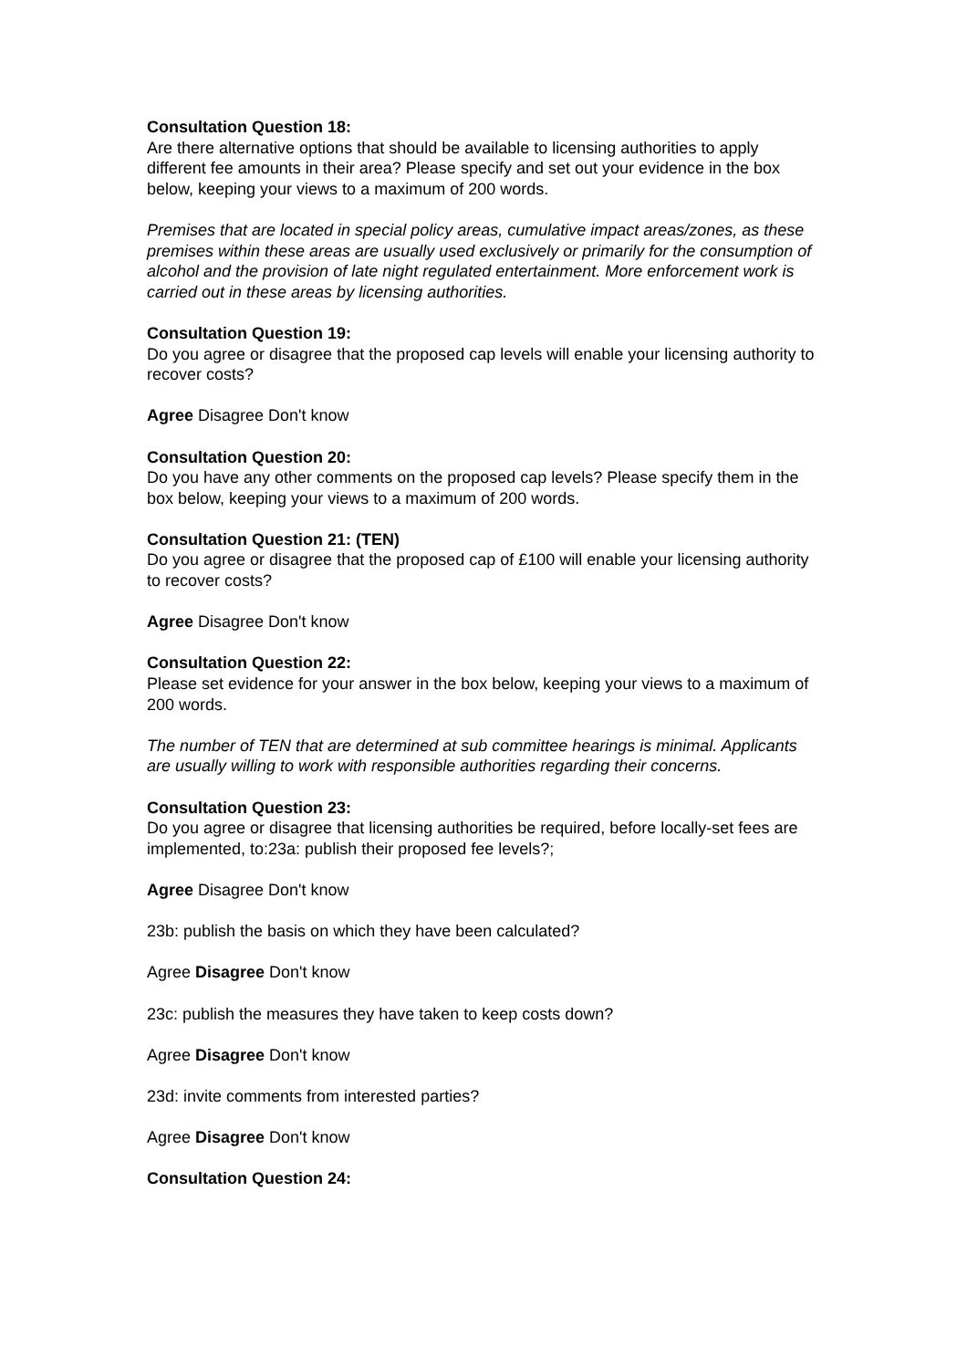Consultation Question 18:
Are there alternative options that should be available to licensing authorities to apply different fee amounts in their area? Please specify and set out your evidence in the box below, keeping your views to a maximum of 200 words.
Premises that are located in special policy areas, cumulative impact areas/zones, as these premises within these areas are usually used exclusively or primarily for the consumption of alcohol and the provision of late night regulated entertainment. More enforcement work is carried out in these areas by licensing authorities.
Consultation Question 19:
Do you agree or disagree that the proposed cap levels will enable your licensing authority to recover costs?
Agree Disagree Don't know
Consultation Question 20:
Do you have any other comments on the proposed cap levels? Please specify them in the box below, keeping your views to a maximum of 200 words.
Consultation Question 21: (TEN)
Do you agree or disagree that the proposed cap of £100 will enable your licensing authority to recover costs?
Agree Disagree Don't know
Consultation Question 22:
Please set evidence for your answer in the box below, keeping your views to a maximum of 200 words.
The number of TEN that are determined at sub committee hearings is minimal. Applicants are usually willing to work with responsible authorities regarding their concerns.
Consultation Question 23:
Do you agree or disagree that licensing authorities be required, before locally-set fees are implemented, to:23a: publish their proposed fee levels?;
Agree Disagree Don't know
23b: publish the basis on which they have been calculated?
Agree Disagree Don't know
23c: publish the measures they have taken to keep costs down?
Agree Disagree Don't know
23d: invite comments from interested parties?
Agree Disagree Don't know
Consultation Question 24: